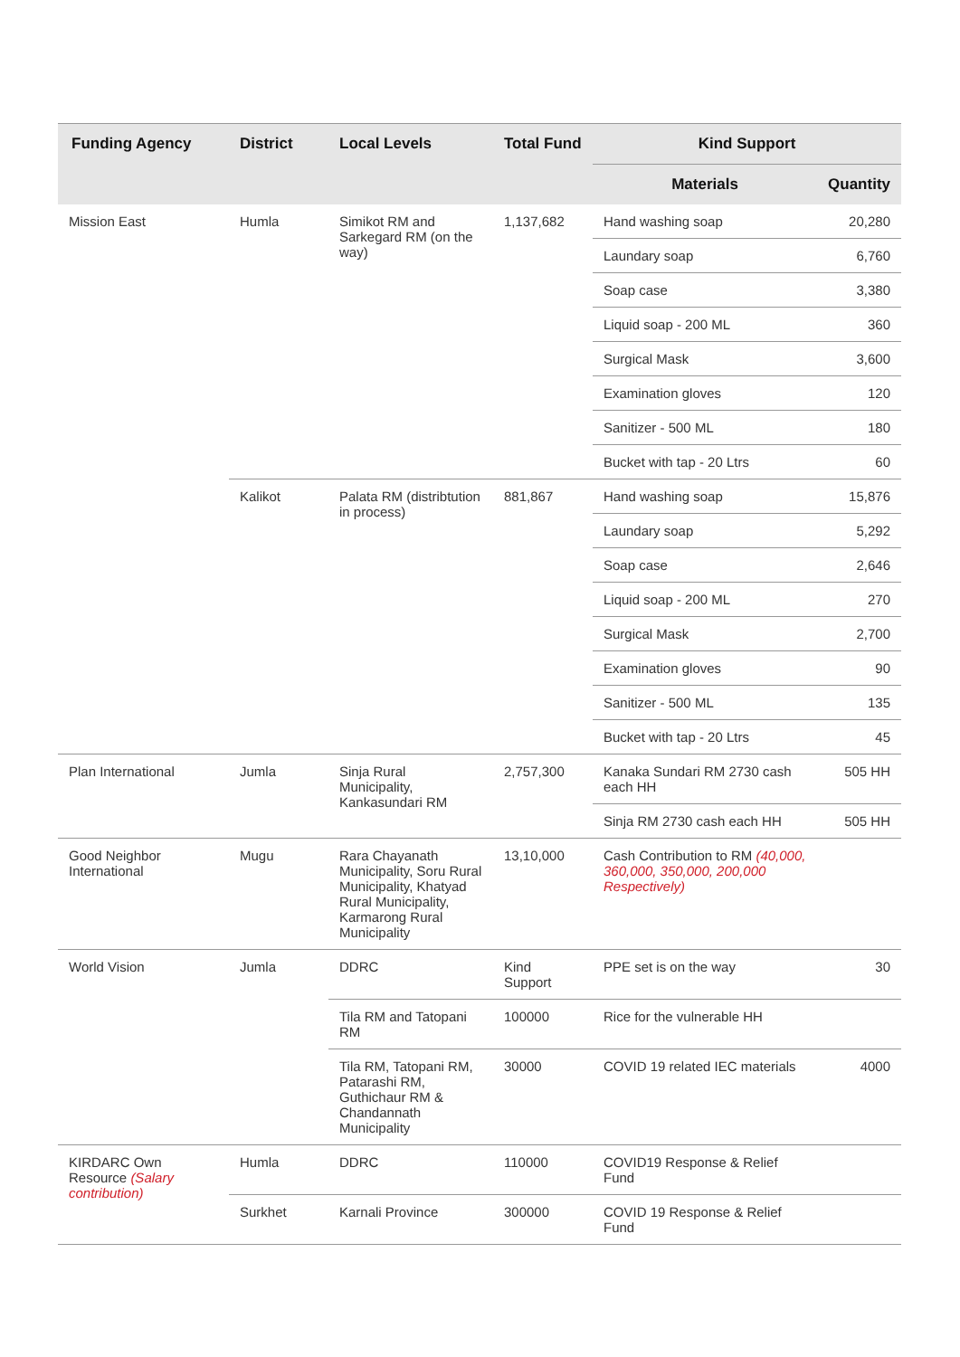| Funding Agency | District | Local Levels | Total Fund | Kind Support | |
| --- | --- | --- | --- | --- | --- |
| | | | | Materials | Quantity |
| Mission East | Humla | Simikot RM and Sarkegard RM (on the way) | 1,137,682 | Hand washing soap | 20,280 |
| | | | | Laundary soap | 6,760 |
| | | | | Soap case | 3,380 |
| | | | | Liquid soap - 200 ML | 360 |
| | | | | Surgical Mask | 3,600 |
| | | | | Examination gloves | 120 |
| | | | | Sanitizer - 500 ML | 180 |
| | | | | Bucket with tap - 20 Ltrs | 60 |
| | Kalikot | Palata RM (distribtution in process) | 881,867 | Hand washing soap | 15,876 |
| | | | | Laundary soap | 5,292 |
| | | | | Soap case | 2,646 |
| | | | | Liquid soap - 200 ML | 270 |
| | | | | Surgical Mask | 2,700 |
| | | | | Examination gloves | 90 |
| | | | | Sanitizer - 500 ML | 135 |
| | | | | Bucket with tap - 20 Ltrs | 45 |
| Plan International | Jumla | Sinja Rural Municipality, Kankasundari RM | 2,757,300 | Kanaka Sundari RM 2730 cash each HH | 505 HH |
| | | | | Sinja RM 2730 cash each HH | 505 HH |
| Good Neighbor International | Mugu | Rara Chayanath Municipality, Soru Rural Municipality, Khatyad Rural Municipality, Karmarong Rural Municipality | 13,10,000 | Cash Contribution to RM (40,000, 360,000, 350,000, 200,000 Respectively) | |
| World Vision | Jumla | DDRC | Kind Support | PPE set is on the way | 30 |
| | | Tila RM and Tatopani RM | 100000 | Rice for the vulnerable HH | |
| | | Tila RM, Tatopani RM, Patarashi RM, Guthichaur RM & Chandannath Municipality | 30000 | COVID 19 related IEC materials | 4000 |
| KIRDARC Own Resource (Salary contribution) | Humla | DDRC | 110000 | COVID19 Response & Relief Fund | |
| | Surkhet | Karnali Province | 300000 | COVID 19 Response & Relief Fund | |